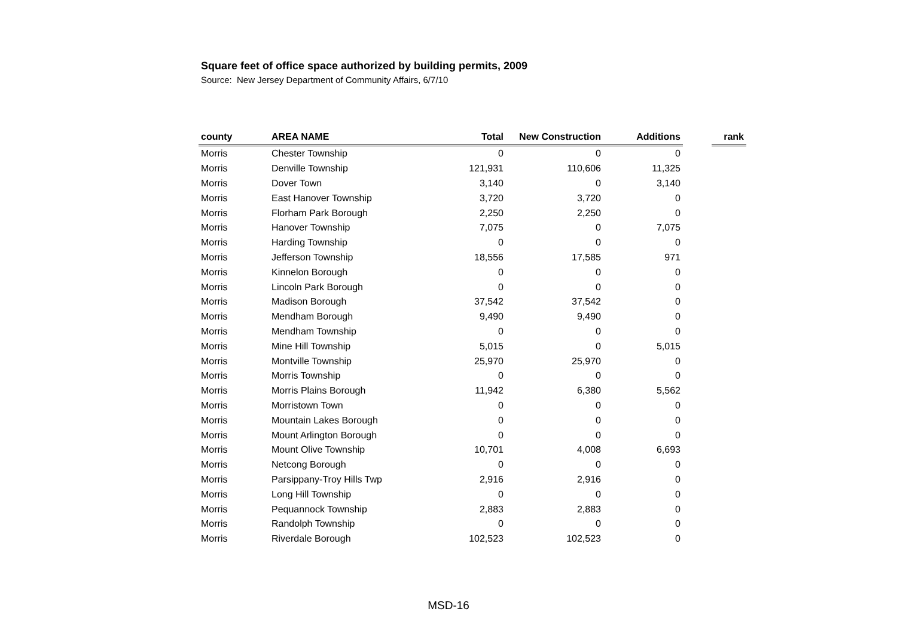Square feet of office space authorized by building permits, 2009
Source: New Jersey Department of Community Affairs, 6/7/10
| county | AREA NAME | Total | New Construction | Additions | | rank |
| --- | --- | --- | --- | --- | --- | --- |
| Morris | Chester Township | 0 | 0 | 0 | | |
| Morris | Denville Township | 121,931 | 110,606 | 11,325 | | |
| Morris | Dover Town | 3,140 | 0 | 3,140 | | |
| Morris | East Hanover Township | 3,720 | 3,720 | 0 | | |
| Morris | Florham Park Borough | 2,250 | 2,250 | 0 | | |
| Morris | Hanover Township | 7,075 | 0 | 7,075 | | |
| Morris | Harding Township | 0 | 0 | 0 | | |
| Morris | Jefferson Township | 18,556 | 17,585 | 971 | | |
| Morris | Kinnelon Borough | 0 | 0 | 0 | | |
| Morris | Lincoln Park Borough | 0 | 0 | 0 | | |
| Morris | Madison Borough | 37,542 | 37,542 | 0 | | |
| Morris | Mendham Borough | 9,490 | 9,490 | 0 | | |
| Morris | Mendham Township | 0 | 0 | 0 | | |
| Morris | Mine Hill Township | 5,015 | 0 | 5,015 | | |
| Morris | Montville Township | 25,970 | 25,970 | 0 | | |
| Morris | Morris Township | 0 | 0 | 0 | | |
| Morris | Morris Plains Borough | 11,942 | 6,380 | 5,562 | | |
| Morris | Morristown Town | 0 | 0 | 0 | | |
| Morris | Mountain Lakes Borough | 0 | 0 | 0 | | |
| Morris | Mount Arlington Borough | 0 | 0 | 0 | | |
| Morris | Mount Olive Township | 10,701 | 4,008 | 6,693 | | |
| Morris | Netcong Borough | 0 | 0 | 0 | | |
| Morris | Parsippany-Troy Hills Twp | 2,916 | 2,916 | 0 | | |
| Morris | Long Hill Township | 0 | 0 | 0 | | |
| Morris | Pequannock Township | 2,883 | 2,883 | 0 | | |
| Morris | Randolph Township | 0 | 0 | 0 | | |
| Morris | Riverdale Borough | 102,523 | 102,523 | 0 | | |
MSD-16